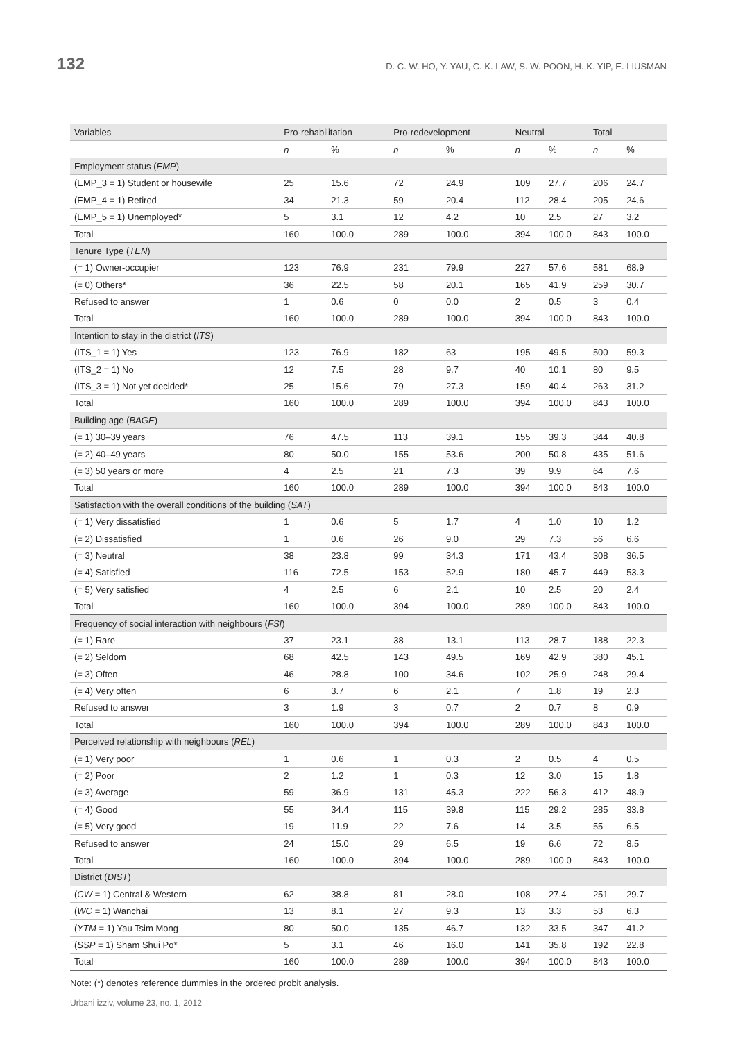132 D. C. W. HO, Y. YAU, C. K. LAW, S. W. POON, H. K. YIP, E. LIUSMAN
| Variables | Pro-rehabilitation | | Pro-redevelopment | | Neutral | | Total | |
| --- | --- | --- | --- | --- | --- | --- | --- | --- |
| | n | % | n | % | n | % | n | % |
| Employment status ( EMP ) | | | | | | | | |
| (EMP_3 = 1) Student or housewife | 25 | 15.6 | 72 | 24.9 | 109 | 27.7 | 206 | 24.7 |
| (EMP_4 = 1) Retired | 34 | 21.3 | 59 | 20.4 | 112 | 28.4 | 205 | 24.6 |
| (EMP_5 = 1) Unemployed* | 5 | 3.1 | 12 | 4.2 | 10 | 2.5 | 27 | 3.2 |
| Total | 160 | 100.0 | 289 | 100.0 | 394 | 100.0 | 843 | 100.0 |
| Tenure Type ( TEN ) | | | | | | | | |
| (= 1) Owner-occupier | 123 | 76.9 | 231 | 79.9 | 227 | 57.6 | 581 | 68.9 |
| (= 0) Others* | 36 | 22.5 | 58 | 20.1 | 165 | 41.9 | 259 | 30.7 |
| Refused to answer | 1 | 0.6 | 0 | 0.0 | 2 | 0.5 | 3 | 0.4 |
| Total | 160 | 100.0 | 289 | 100.0 | 394 | 100.0 | 843 | 100.0 |
| Intention to stay in the district ( ITS ) | | | | | | | | |
| (ITS_1 = 1) Yes | 123 | 76.9 | 182 | 63 | 195 | 49.5 | 500 | 59.3 |
| (ITS_2 = 1) No | 12 | 7.5 | 28 | 9.7 | 40 | 10.1 | 80 | 9.5 |
| (ITS_3 = 1) Not yet decided* | 25 | 15.6 | 79 | 27.3 | 159 | 40.4 | 263 | 31.2 |
| Total | 160 | 100.0 | 289 | 100.0 | 394 | 100.0 | 843 | 100.0 |
| Building age ( BAGE ) | | | | | | | | |
| (= 1) 30–39 years | 76 | 47.5 | 113 | 39.1 | 155 | 39.3 | 344 | 40.8 |
| (= 2) 40–49 years | 80 | 50.0 | 155 | 53.6 | 200 | 50.8 | 435 | 51.6 |
| (= 3) 50 years or more | 4 | 2.5 | 21 | 7.3 | 39 | 9.9 | 64 | 7.6 |
| Total | 160 | 100.0 | 289 | 100.0 | 394 | 100.0 | 843 | 100.0 |
| Satisfaction with the overall conditions of the building ( SAT ) | | | | | | | | |
| (= 1) Very dissatisfied | 1 | 0.6 | 5 | 1.7 | 4 | 1.0 | 10 | 1.2 |
| (= 2) Dissatisfied | 1 | 0.6 | 26 | 9.0 | 29 | 7.3 | 56 | 6.6 |
| (= 3) Neutral | 38 | 23.8 | 99 | 34.3 | 171 | 43.4 | 308 | 36.5 |
| (= 4) Satisfied | 116 | 72.5 | 153 | 52.9 | 180 | 45.7 | 449 | 53.3 |
| (= 5) Very satisfied | 4 | 2.5 | 6 | 2.1 | 10 | 2.5 | 20 | 2.4 |
| Total | 160 | 100.0 | 394 | 100.0 | 289 | 100.0 | 843 | 100.0 |
| Frequency of social interaction with neighbours ( FSI ) | | | | | | | | |
| (= 1) Rare | 37 | 23.1 | 38 | 13.1 | 113 | 28.7 | 188 | 22.3 |
| (= 2) Seldom | 68 | 42.5 | 143 | 49.5 | 169 | 42.9 | 380 | 45.1 |
| (= 3) Often | 46 | 28.8 | 100 | 34.6 | 102 | 25.9 | 248 | 29.4 |
| (= 4) Very often | 6 | 3.7 | 6 | 2.1 | 7 | 1.8 | 19 | 2.3 |
| Refused to answer | 3 | 1.9 | 3 | 0.7 | 2 | 0.7 | 8 | 0.9 |
| Total | 160 | 100.0 | 394 | 100.0 | 289 | 100.0 | 843 | 100.0 |
| Perceived relationship with neighbours ( REL ) | | | | | | | | |
| (= 1) Very poor | 1 | 0.6 | 1 | 0.3 | 2 | 0.5 | 4 | 0.5 |
| (= 2) Poor | 2 | 1.2 | 1 | 0.3 | 12 | 3.0 | 15 | 1.8 |
| (= 3) Average | 59 | 36.9 | 131 | 45.3 | 222 | 56.3 | 412 | 48.9 |
| (= 4) Good | 55 | 34.4 | 115 | 39.8 | 115 | 29.2 | 285 | 33.8 |
| (= 5) Very good | 19 | 11.9 | 22 | 7.6 | 14 | 3.5 | 55 | 6.5 |
| Refused to answer | 24 | 15.0 | 29 | 6.5 | 19 | 6.6 | 72 | 8.5 |
| Total | 160 | 100.0 | 394 | 100.0 | 289 | 100.0 | 843 | 100.0 |
| District ( DIST ) | | | | | | | | |
| ( CW = 1) Central & Western | 62 | 38.8 | 81 | 28.0 | 108 | 27.4 | 251 | 29.7 |
| ( WC = 1) Wanchai | 13 | 8.1 | 27 | 9.3 | 13 | 3.3 | 53 | 6.3 |
| ( YTM = 1) Yau Tsim Mong | 80 | 50.0 | 135 | 46.7 | 132 | 33.5 | 347 | 41.2 |
| ( SSP = 1) Sham Shui Po* | 5 | 3.1 | 46 | 16.0 | 141 | 35.8 | 192 | 22.8 |
| Total | 160 | 100.0 | 289 | 100.0 | 394 | 100.0 | 843 | 100.0 |
Note: (*) denotes reference dummies in the ordered probit analysis.
Urbani izziv, volume 23, no. 1, 2012